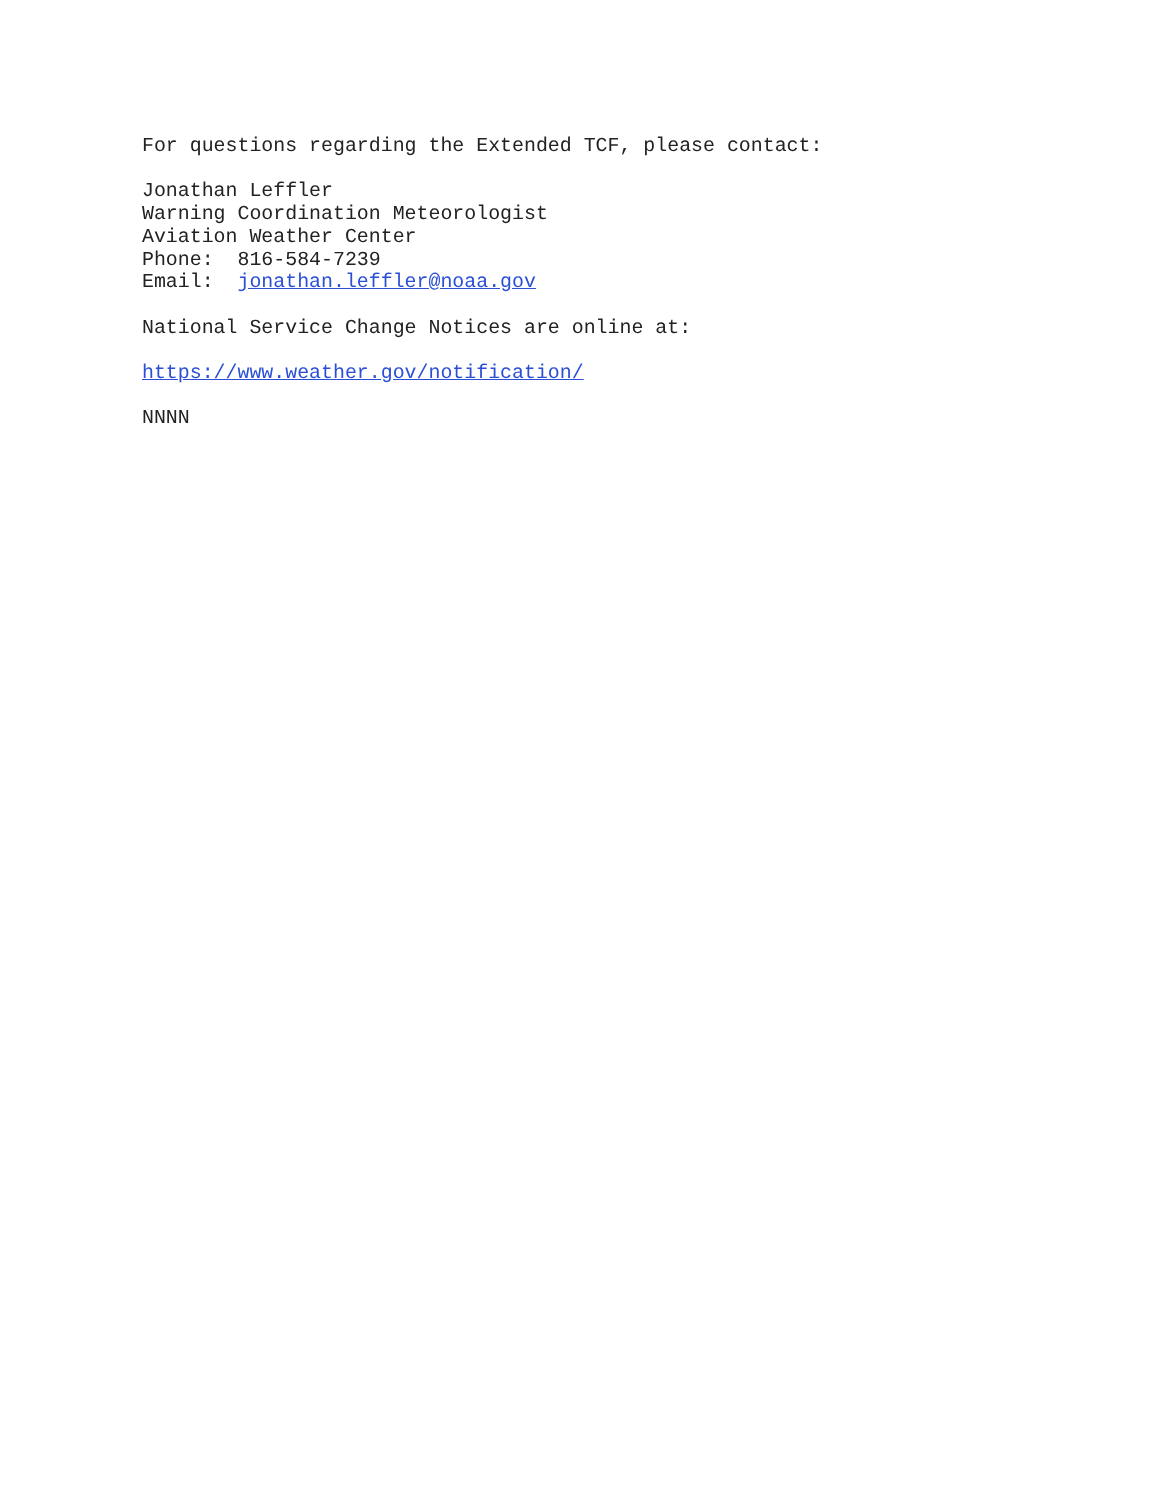For questions regarding the Extended TCF, please contact:
Jonathan Leffler Warning Coordination Meteorologist Aviation Weather Center Phone: 816-584-7239 Email: jonathan.leffler@noaa.gov
National Service Change Notices are online at:
https://www.weather.gov/notification/
NNNN